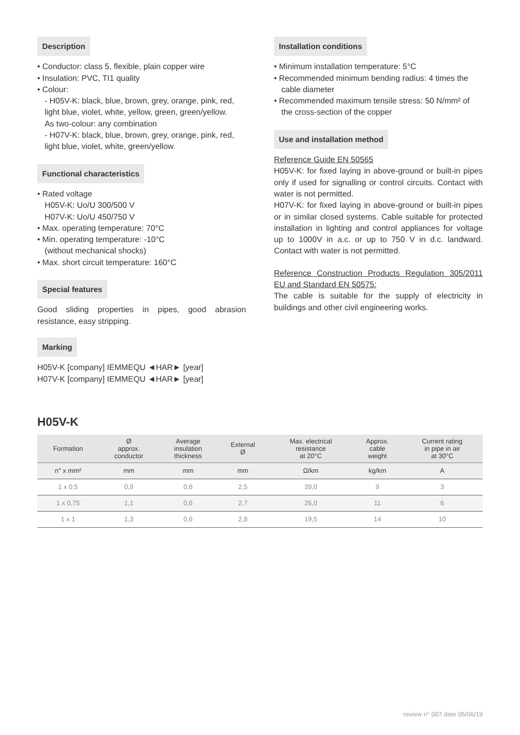Description
• Conductor: class 5, flexible, plain copper wire
• Insulation: PVC, TI1 quality
• Colour:
- H05V-K: black, blue, brown, grey, orange, pink, red, light blue, violet, white, yellow, green, green/yellow.
As two-colour: any combination
- H07V-K: black, blue, brown, grey, orange, pink, red, light blue, violet, white, green/yellow.
Functional characteristics
• Rated voltage
H05V-K: Uo/U 300/500 V
H07V-K: Uo/U 450/750 V
• Max. operating temperature: 70°C
• Min. operating temperature: -10°C
(without mechanical shocks)
• Max. short circuit temperature: 160°C
Special features
Good sliding properties in pipes, good abrasion resistance, easy stripping.
Marking
H05V-K [company] IEMMEQU ◄HAR► [year]
H07V-K [company] IEMMEQU ◄HAR► [year]
Installation conditions
• Minimum installation temperature: 5°C
• Recommended minimum bending radius: 4 times the cable diameter
• Recommended maximum tensile stress: 50 N/mm² of the cross-section of the copper
Use and installation method
Reference Guide EN 50565
H05V-K: for fixed laying in above-ground or built-in pipes only if used for signalling or control circuits. Contact with water is not permitted.
H07V-K: for fixed laying in above-ground or built-in pipes or in similar closed systems. Cable suitable for protected installation in lighting and control appliances for voltage up to 1000V in a.c. or up to 750 V in d.c. landward. Contact with water is not permitted.
Reference Construction Products Regulation 305/2011 EU and Standard EN 50575:
The cable is suitable for the supply of electricity in buildings and other civil engineering works.
H05V-K
| Formation | Ø approx. conductor | Average insulation thickness | External Ø | Max. electrical resistance at 20°C | Approx. cable weight | Current rating in pipe in air at 30°C |
| --- | --- | --- | --- | --- | --- | --- |
| n° x mm² | mm | mm | mm | Ω/km | kg/km | A |
| 1 x 0,5 | 0,9 | 0,6 | 2,5 | 39,0 | 9 | 3 |
| 1 x 0,75 | 1,1 | 0,6 | 2,7 | 26,0 | 11 | 6 |
| 1 x 1 | 1,3 | 0,6 | 2,8 | 19,5 | 14 | 10 |
review n° 007 date 05/06/19